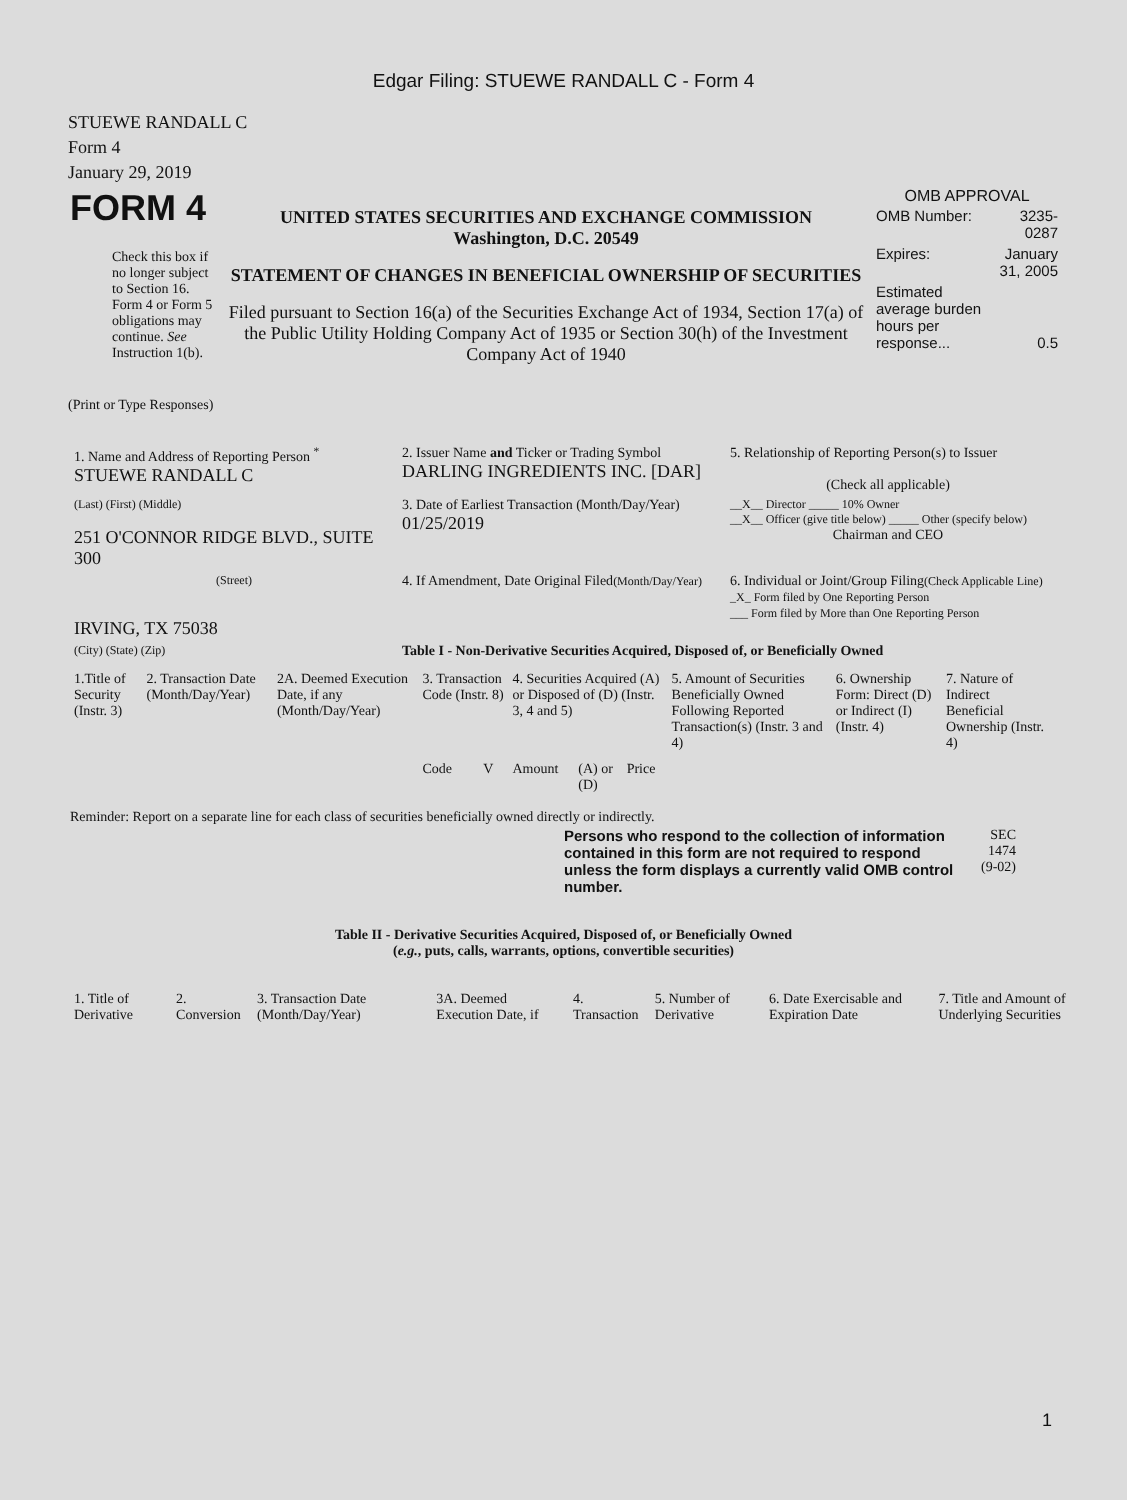Edgar Filing: STUEWE RANDALL C - Form 4
STUEWE RANDALL C
Form 4
January 29, 2019
| FORM 4 Check this box if no longer subject to Section 16. Form 4 or Form 5 obligations may continue. See Instruction 1(b). | UNITED STATES SECURITIES AND EXCHANGE COMMISSION Washington, D.C. 20549 STATEMENT OF CHANGES IN BENEFICIAL OWNERSHIP OF SECURITIES Filed pursuant to Section 16(a) of the Securities Exchange Act of 1934, Section 17(a) of the Public Utility Holding Company Act of 1935 or Section 30(h) of the Investment Company Act of 1940 | OMB APPROVAL / OMB Number: / 3235-0287 / / Expires: / January 31, 2005 / / Estimated average burden hours per response... / 0.5 / |
(Print or Type Responses)
| 1. Name and Address of Reporting Person <sup>*</sup> STUEWE RANDALL C | 2. Issuer Name and Ticker or Trading Symbol DARLING INGREDIENTS INC. [DAR] | 5. Relationship of Reporting Person(s) to Issuer (Check all applicable) |
| (Last) (First) (Middle) 251 O'CONNOR RIDGE BLVD., SUITE 300 | 3. Date of Earliest Transaction (Month/Day/Year) 01/25/2019 | __X__ Director _____ 10% Owner __X__ Officer (give title below) _____ Other (specify below) Chairman and CEO |
| (Street) IRVING, TX 75038 | 4. If Amendment, Date Original Filed (Month/Day/Year) | 6. Individual or Joint/Group Filing (Check Applicable Line) _X_ Form filed by One Reporting Person ___ Form filed by More than One Reporting Person |
| (City) (State) (Zip) | Table I - Non-Derivative Securities Acquired, Disposed of, or Beneficially Owned | |
| 1.Title of Security (Instr. 3) | 2. Transaction Date (Month/Day/Year) | 2A. Deemed Execution Date, if any (Month/Day/Year) | 3. Transaction Code (Instr. 8) | | 4. Securities Acquired (A) or Disposed of (D) (Instr. 3, 4 and 5) | | | 5. Amount of Securities Beneficially Owned Following Reported Transaction(s) (Instr. 3 and 4) | 6. Ownership Form: Direct (D) or Indirect (I) (Instr. 4) | 7. Nature of Indirect Beneficial Ownership (Instr. 4) |
| --- | --- | --- | --- | --- | --- | --- | --- | --- | --- | --- |
| | | | Code | V | Amount | (A) or (D) | Price | | | |
Reminder: Report on a separate line for each class of securities beneficially owned directly or indirectly.
| Persons who respond to the collection of information contained in this form are not required to respond unless the form displays a currently valid OMB control number. | SEC 1474 (9-02) |
Table II - Derivative Securities Acquired, Disposed of, or Beneficially Owned
(e.g., puts, calls, warrants, options, convertible securities)
| 1. Title of Derivative | 2. Conversion | 3. Transaction Date (Month/Day/Year) | 3A. Deemed Execution Date, if | 4. Transaction | 5. Number of Derivative | 6. Date Exercisable and Expiration Date | 7. Title and Amount of Underlying Securities |
| --- | --- | --- | --- | --- | --- | --- | --- |
1